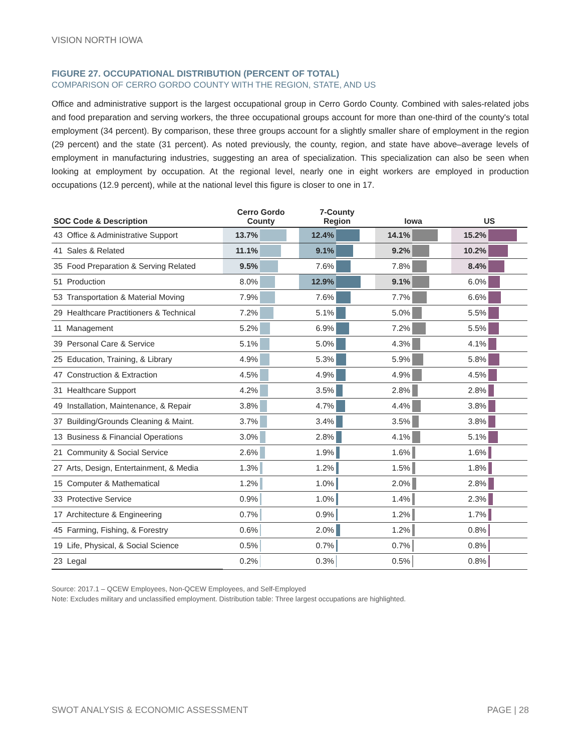VISION NORTH IOWA
FIGURE 27. OCCUPATIONAL DISTRIBUTION (PERCENT OF TOTAL)
COMPARISON OF CERRO GORDO COUNTY WITH THE REGION, STATE, AND US
Office and administrative support is the largest occupational group in Cerro Gordo County. Combined with sales-related jobs and food preparation and serving workers, the three occupational groups account for more than one-third of the county's total employment (34 percent). By comparison, these three groups account for a slightly smaller share of employment in the region (29 percent) and the state (31 percent). As noted previously, the county, region, and state have above–average levels of employment in manufacturing industries, suggesting an area of specialization. This specialization can also be seen when looking at employment by occupation. At the regional level, nearly one in eight workers are employed in production occupations (12.9 percent), while at the national level this figure is closer to one in 17.
| SOC Code & Description | Cerro Gordo County | | 7-County Region | | Iowa | | US | |
| --- | --- | --- | --- | --- | --- | --- | --- | --- |
| 43 Office & Administrative Support | 13.7% | | 12.4% | | 14.1% | | 15.2% | |
| 41 Sales & Related | 11.1% | | 9.1% | | 9.2% | | 10.2% | |
| 35 Food Preparation & Serving Related | 9.5% | | 7.6% | | 7.8% | | 8.4% | |
| 51 Production | 8.0% | | 12.9% | | 9.1% | | 6.0% | |
| 53 Transportation & Material Moving | 7.9% | | 7.6% | | 7.7% | | 6.6% | |
| 29 Healthcare Practitioners & Technical | 7.2% | | 5.1% | | 5.0% | | 5.5% | |
| 11 Management | 5.2% | | 6.9% | | 7.2% | | 5.5% | |
| 39 Personal Care & Service | 5.1% | | 5.0% | | 4.3% | | 4.1% | |
| 25 Education, Training, & Library | 4.9% | | 5.3% | | 5.9% | | 5.8% | |
| 47 Construction & Extraction | 4.5% | | 4.9% | | 4.9% | | 4.5% | |
| 31 Healthcare Support | 4.2% | | 3.5% | | 2.8% | | 2.8% | |
| 49 Installation, Maintenance, & Repair | 3.8% | | 4.7% | | 4.4% | | 3.8% | |
| 37 Building/Grounds Cleaning & Maint. | 3.7% | | 3.4% | | 3.5% | | 3.8% | |
| 13 Business & Financial Operations | 3.0% | | 2.8% | | 4.1% | | 5.1% | |
| 21 Community & Social Service | 2.6% | | 1.9% | | 1.6% | | 1.6% | |
| 27 Arts, Design, Entertainment, & Media | 1.3% | | 1.2% | | 1.5% | | 1.8% | |
| 15 Computer & Mathematical | 1.2% | | 1.0% | | 2.0% | | 2.8% | |
| 33 Protective Service | 0.9% | | 1.0% | | 1.4% | | 2.3% | |
| 17 Architecture & Engineering | 0.7% | | 0.9% | | 1.2% | | 1.7% | |
| 45 Farming, Fishing, & Forestry | 0.6% | | 2.0% | | 1.2% | | 0.8% | |
| 19 Life, Physical, & Social Science | 0.5% | | 0.7% | | 0.7% | | 0.8% | |
| 23 Legal | 0.2% | | 0.3% | | 0.5% | | 0.8% | |
Source: 2017.1 – QCEW Employees, Non-QCEW Employees, and Self-Employed
Note: Excludes military and unclassified employment. Distribution table: Three largest occupations are highlighted.
SWOT ANALYSIS & ECONOMIC ASSESSMENT PAGE | 28